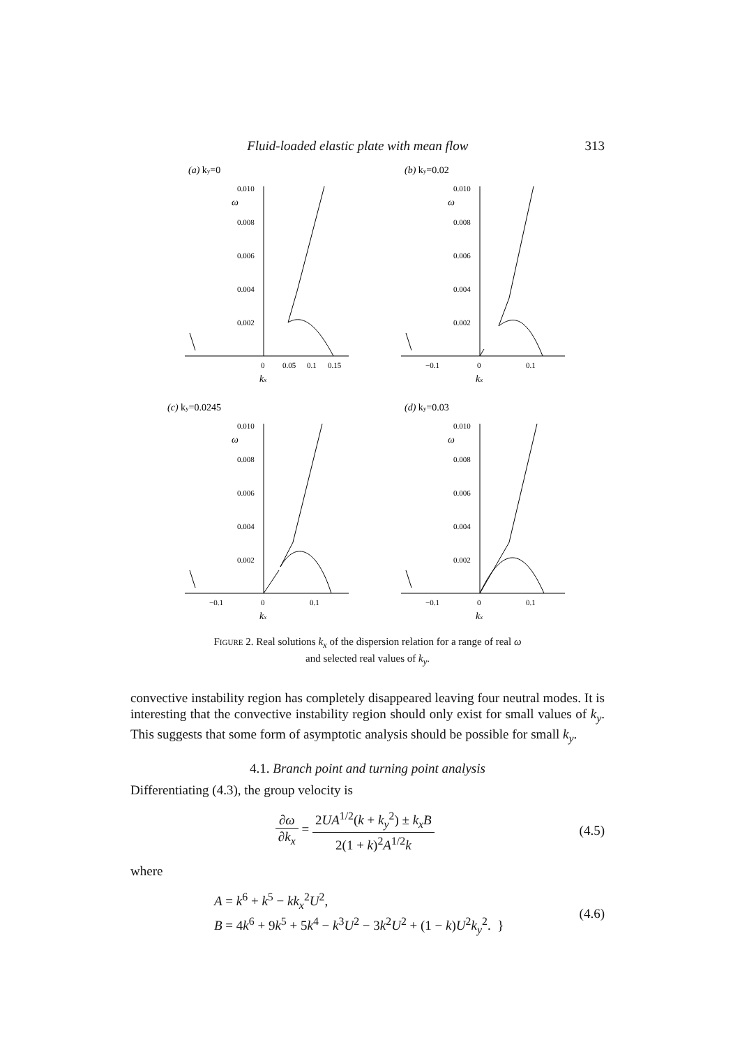Fluid-loaded elastic plate with mean flow 313
(a) ky=0
0.010
0.008
0.006
0.004
0.002
ω
0
0.05
0.1
0.15
kx
(b) ky=0.02
0.010
0.008
0.006
0.004
0.002
ω
−0.1
0
0.1
kx
(c) ky=0.0245
0.010
0.008
0.006
0.004
0.002
ω
−0.1
0
0.1
kx
(d) ky=0.03
0.010
0.008
0.006
0.004
0.002
ω
−0.1
0
0.1
kx
Figure 2. Real solutions k<sub>x</sub> of the dispersion relation for a range of real ω
and selected real values of k<sub>y</sub>.
convective instability region has completely disappeared leaving four neutral modes. It is interesting that the convective instability region should only exist for small values of k<sub>y</sub>. This suggests that some form of asymptotic analysis should be possible for small k<sub>y</sub>.
4.1. Branch point and turning point analysis
Differentiating (4.3), the group velocity is
∂ω ∂k<sub>x</sub> = 2UA<sup>1/2</sup>(k + k<sub>y</sub><sup>2</sup>) ± k<sub>x</sub>B 2(1 + k)<sup>2</sup>A<sup>1/2</sup>k
(4.5)
where
A = k<sup>6</sup> + k<sup>5</sup> − kk<sub>x</sub><sup>2</sup>U<sup>2</sup>,
B = 4k<sup>6</sup> + 9k<sup>5</sup> + 5k<sup>4</sup> − k<sup>3</sup>U<sup>2</sup> − 3k<sup>2</sup>U<sup>2</sup> + (1 − k)U<sup>2</sup>k<sub>y</sub><sup>2</sup>. }
(4.6)